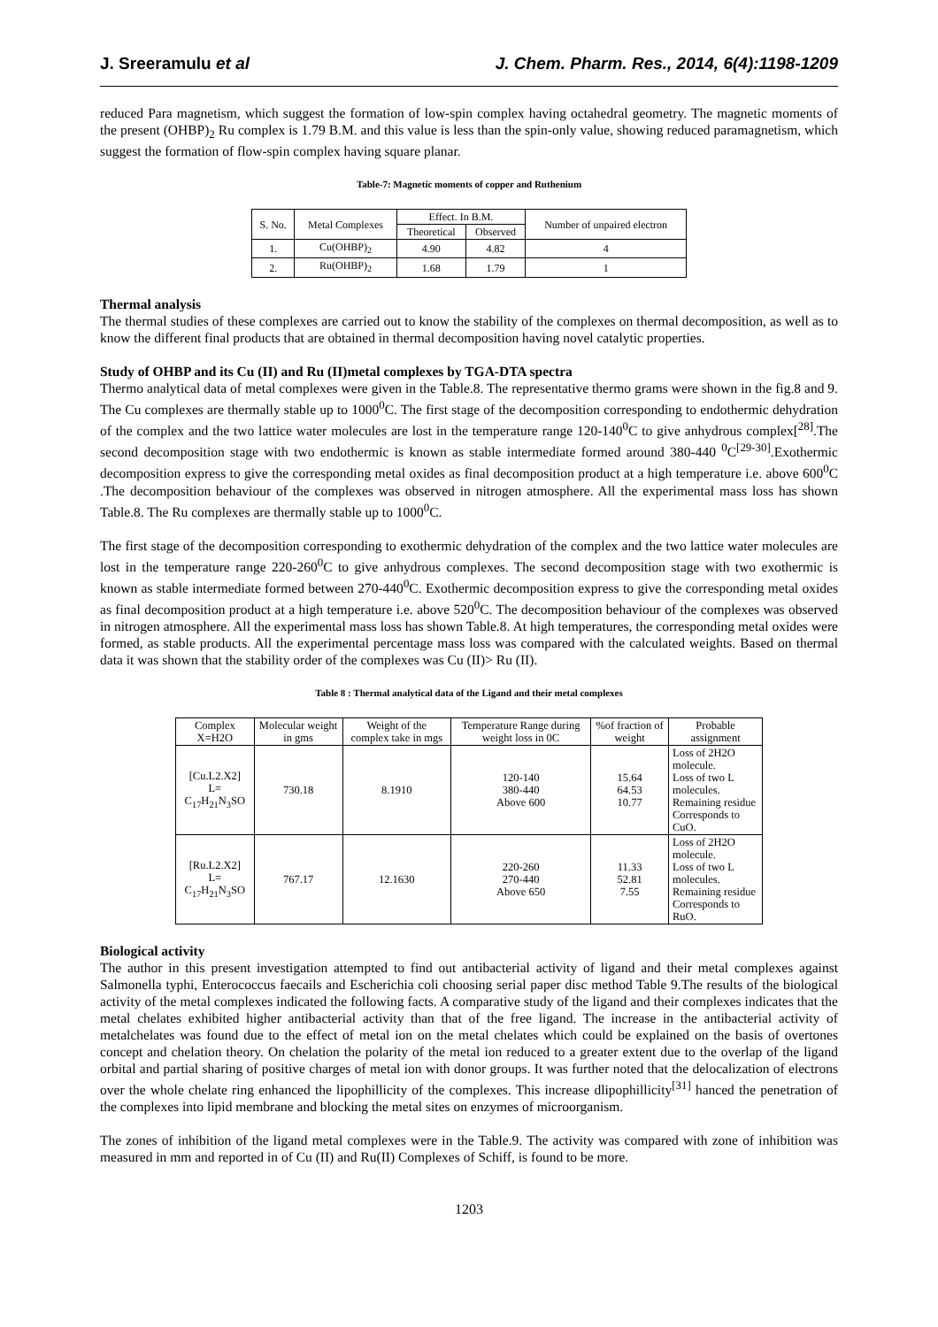J. Sreeramulu et al J. Chem. Pharm. Res., 2014, 6(4):1198-1209
reduced Para magnetism, which suggest the formation of low-spin complex having octahedral geometry. The magnetic moments of the present (OHBP)<sub>2</sub> Ru complex is 1.79 B.M. and this value is less than the spin-only value, showing reduced paramagnetism, which suggest the formation of flow-spin complex having square planar.
Table-7: Magnetic moments of copper and Ruthenium
| S. No. | Metal Complexes | Effect. In B.M. | | Number of unpaired electron |
| --- | --- | --- | --- | --- |
| | | Theoretical | Observed | |
| 1. | Cu(OHBP)<sub>2</sub> | 4.90 | 4.82 | 4 |
| 2. | Ru(OHBP)<sub>2</sub> | 1.68 | 1.79 | 1 |
Thermal analysis
The thermal studies of these complexes are carried out to know the stability of the complexes on thermal decomposition, as well as to know the different final products that are obtained in thermal decomposition having novel catalytic properties.
Study of OHBP and its Cu (II) and Ru (II)metal complexes by TGA-DTA spectra
Thermo analytical data of metal complexes were given in the Table.8. The representative thermo grams were shown in the fig.8 and 9. The Cu complexes are thermally stable up to 1000<sup>0</sup>C. The first stage of the decomposition corresponding to endothermic dehydration of the complex and the two lattice water molecules are lost in the temperature range 120-140<sup>0</sup>C to give anhydrous complex[<sup>28]</sup>.The second decomposition stage with two endothermic is known as stable intermediate formed around 380-440 <sup>0</sup>C<sup>[29-30]</sup>.Exothermic decomposition express to give the corresponding metal oxides as final decomposition product at a high temperature i.e. above 600<sup>0</sup>C .The decomposition behaviour of the complexes was observed in nitrogen atmosphere. All the experimental mass loss has shown Table.8. The Ru complexes are thermally stable up to 1000<sup>0</sup>C.
The first stage of the decomposition corresponding to exothermic dehydration of the complex and the two lattice water molecules are lost in the temperature range 220-260<sup>0</sup>C to give anhydrous complexes. The second decomposition stage with two exothermic is known as stable intermediate formed between 270-440<sup>0</sup>C. Exothermic decomposition express to give the corresponding metal oxides as final decomposition product at a high temperature i.e. above 520<sup>0</sup>C. The decomposition behaviour of the complexes was observed in nitrogen atmosphere. All the experimental mass loss has shown Table.8. At high temperatures, the corresponding metal oxides were formed, as stable products. All the experimental percentage mass loss was compared with the calculated weights. Based on thermal data it was shown that the stability order of the complexes was Cu (II)> Ru (II).
Table 8 : Thermal analytical data of the Ligand and their metal complexes
| Complex X=H2O | Molecular weight in gms | Weight of the complex take in mgs | Temperature Range during weight loss in 0C | %of fraction of weight | Probable assignment |
| --- | --- | --- | --- | --- | --- |
| [Cu.L2.X2] L= C<sub>17</sub>H<sub>21</sub>N<sub>3</sub>SO | 730.18 | 8.1910 | 120-140 380-440 Above 600 | 15.64 64.53 10.77 | Loss of 2H2O molecule. Loss of two L molecules. Remaining residue Corresponds to CuO. |
| [Ru.L2.X2] L= C<sub>17</sub>H<sub>21</sub>N<sub>3</sub>SO | 767.17 | 12.1630 | 220-260 270-440 Above 650 | 11.33 52.81 7.55 | Loss of 2H2O molecule. Loss of two L molecules. Remaining residue Corresponds to RuO. |
Biological activity
The author in this present investigation attempted to find out antibacterial activity of ligand and their metal complexes against Salmonella typhi, Enterococcus faecails and Escherichia coli choosing serial paper disc method Table 9.The results of the biological activity of the metal complexes indicated the following facts. A comparative study of the ligand and their complexes indicates that the metal chelates exhibited higher antibacterial activity than that of the free ligand. The increase in the antibacterial activity of metalchelates was found due to the effect of metal ion on the metal chelates which could be explained on the basis of overtones concept and chelation theory. On chelation the polarity of the metal ion reduced to a greater extent due to the overlap of the ligand orbital and partial sharing of positive charges of metal ion with donor groups. It was further noted that the delocalization of electrons over the whole chelate ring enhanced the lipophillicity of the complexes. This increase dlipophillicity<sup>[31]</sup> hanced the penetration of the complexes into lipid membrane and blocking the metal sites on enzymes of microorganism.
The zones of inhibition of the ligand metal complexes were in the Table.9. The activity was compared with zone of inhibition was measured in mm and reported in of Cu (II) and Ru(II) Complexes of Schiff, is found to be more.
1203